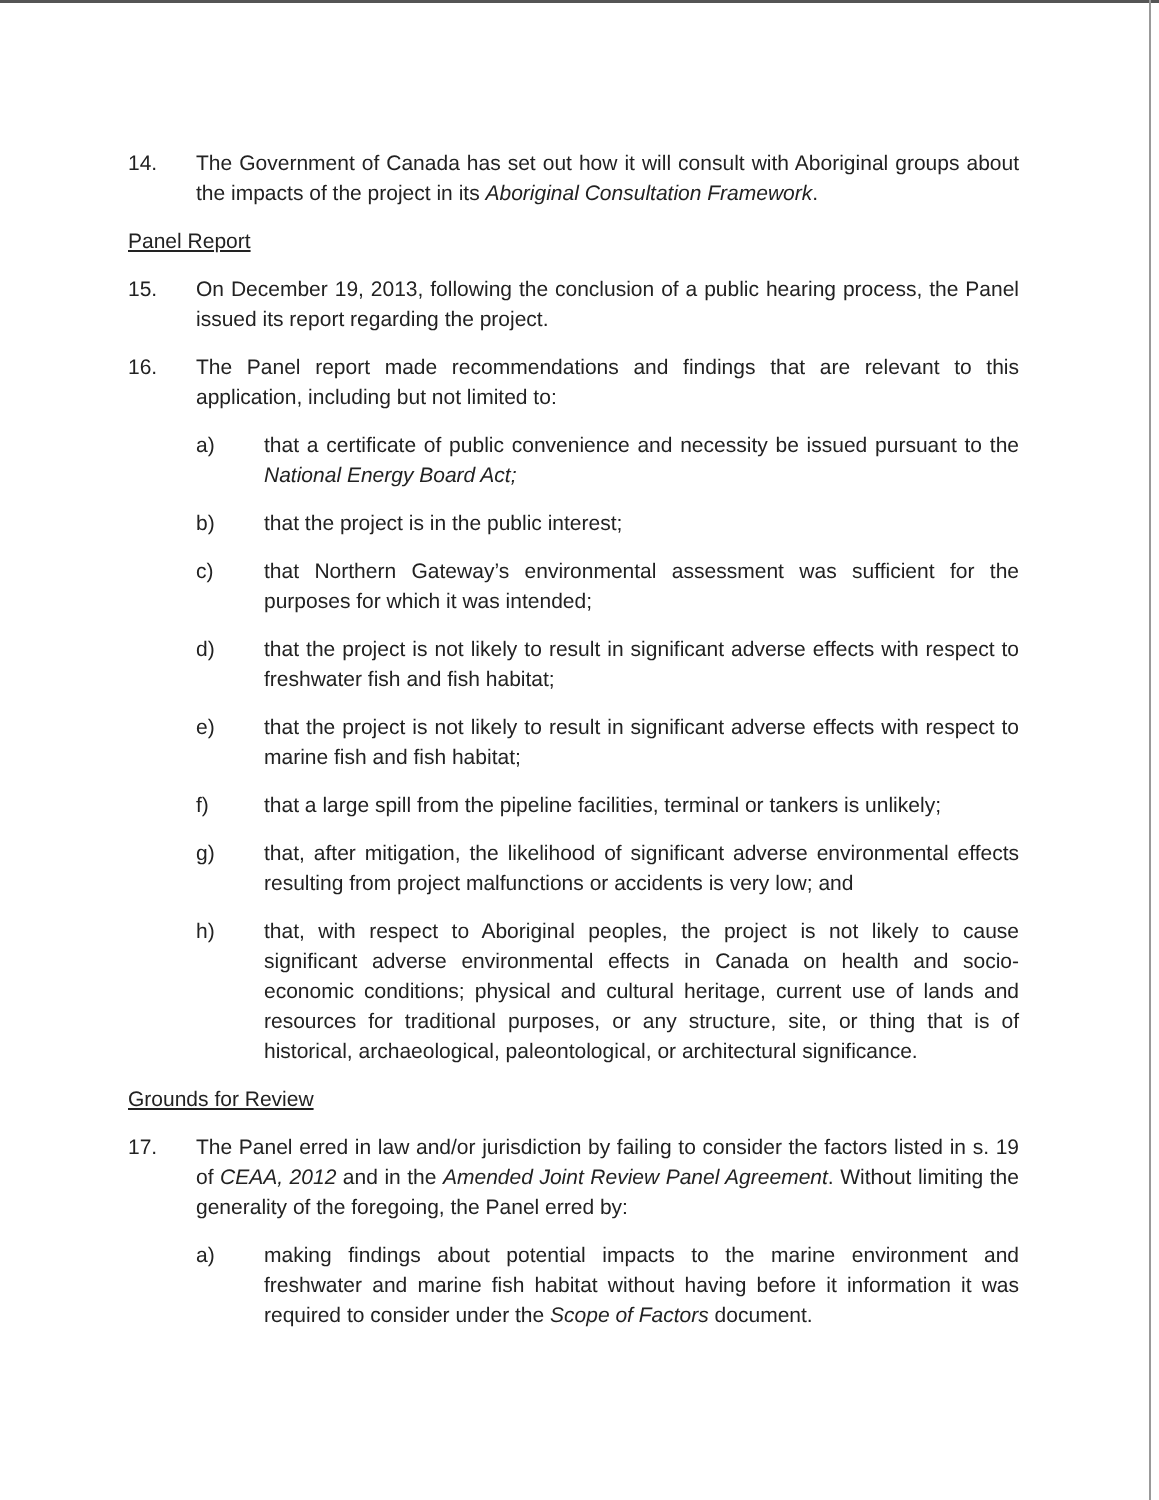14. The Government of Canada has set out how it will consult with Aboriginal groups about the impacts of the project in its Aboriginal Consultation Framework.
Panel Report
15. On December 19, 2013, following the conclusion of a public hearing process, the Panel issued its report regarding the project.
16. The Panel report made recommendations and findings that are relevant to this application, including but not limited to:
a) that a certificate of public convenience and necessity be issued pursuant to the National Energy Board Act;
b) that the project is in the public interest;
c) that Northern Gateway’s environmental assessment was sufficient for the purposes for which it was intended;
d) that the project is not likely to result in significant adverse effects with respect to freshwater fish and fish habitat;
e) that the project is not likely to result in significant adverse effects with respect to marine fish and fish habitat;
f) that a large spill from the pipeline facilities, terminal or tankers is unlikely;
g) that, after mitigation, the likelihood of significant adverse environmental effects resulting from project malfunctions or accidents is very low; and
h) that, with respect to Aboriginal peoples, the project is not likely to cause significant adverse environmental effects in Canada on health and socio-economic conditions; physical and cultural heritage, current use of lands and resources for traditional purposes, or any structure, site, or thing that is of historical, archaeological, paleontological, or architectural significance.
Grounds for Review
17. The Panel erred in law and/or jurisdiction by failing to consider the factors listed in s. 19 of CEAA, 2012 and in the Amended Joint Review Panel Agreement. Without limiting the generality of the foregoing, the Panel erred by:
a) making findings about potential impacts to the marine environment and freshwater and marine fish habitat without having before it information it was required to consider under the Scope of Factors document.